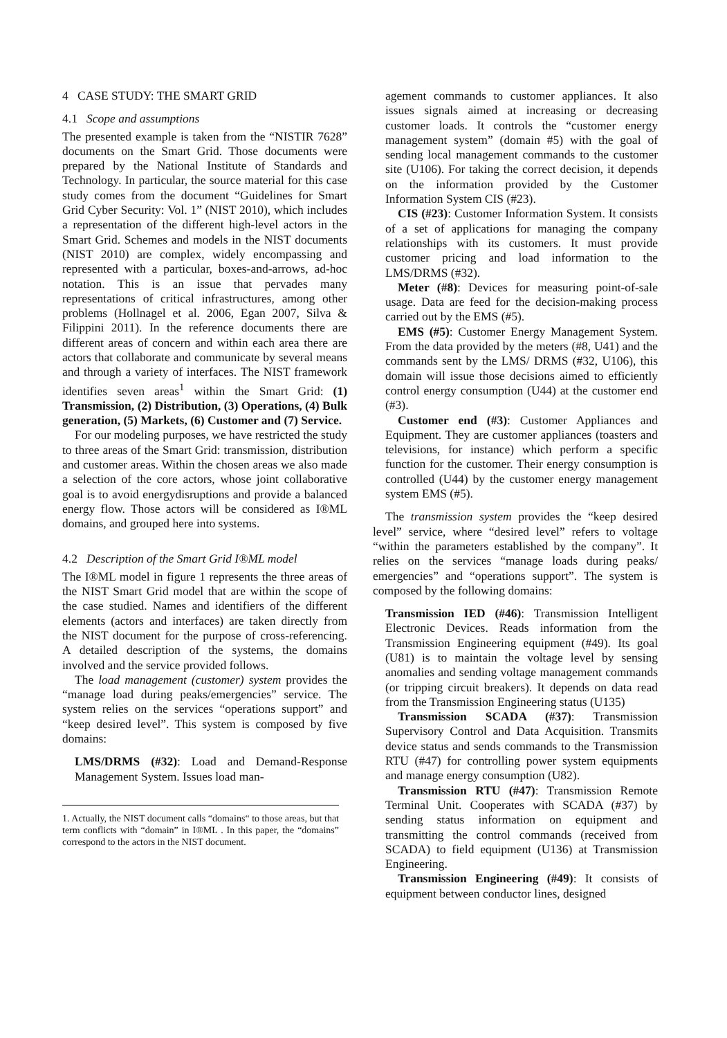4 CASE STUDY: THE SMART GRID
4.1 Scope and assumptions
The presented example is taken from the “NISTIR 7628” documents on the Smart Grid. Those documents were prepared by the National Institute of Standards and Technology. In particular, the source material for this case study comes from the document “Guidelines for Smart Grid Cyber Security: Vol. 1” (NIST 2010), which includes a representation of the different high-level actors in the Smart Grid. Schemes and models in the NIST documents (NIST 2010) are complex, widely encompassing and represented with a particular, boxes-and-arrows, ad-hoc notation. This is an issue that pervades many representations of critical infrastructures, among other problems (Hollnagel et al. 2006, Egan 2007, Silva & Filippini 2011). In the reference documents there are different areas of concern and within each area there are actors that collaborate and communicate by several means and through a variety of interfaces. The NIST framework identifies seven areas<sup>1</sup> within the Smart Grid: (1) Transmission, (2) Distribution, (3) Operations, (4) Bulk generation, (5) Markets, (6) Customer and (7) Service.
For our modeling purposes, we have restricted the study to three areas of the Smart Grid: transmission, distribution and customer areas. Within the chosen areas we also made a selection of the core actors, whose joint collaborative goal is to avoid energydisruptions and provide a balanced energy flow. Those actors will be considered as I®ML domains, and grouped here into systems.
4.2 Description of the Smart Grid I®ML model
The I®ML model in figure 1 represents the three areas of the NIST Smart Grid model that are within the scope of the case studied. Names and identifiers of the different elements (actors and interfaces) are taken directly from the NIST document for the purpose of cross-referencing. A detailed description of the systems, the domains involved and the service provided follows.
The load management (customer) system provides the “manage load during peaks/emergencies” service. The system relies on the services “operations support” and “keep desired level”. This system is composed by five domains:
LMS/DRMS (#32): Load and Demand-Response Management System. Issues load man-
1. Actually, the NIST document calls “domains“ to those areas, but that term conflicts with “domain” in I®ML . In this paper, the “domains” correspond to the actors in the NIST document.
agement commands to customer appliances. It also issues signals aimed at increasing or decreasing customer loads. It controls the “customer energy management system” (domain #5) with the goal of sending local management commands to the customer site (U106). For taking the correct decision, it depends on the information provided by the Customer Information System CIS (#23).
CIS (#23): Customer Information System. It consists of a set of applications for managing the company relationships with its customers. It must provide customer pricing and load information to the LMS/DRMS (#32).
Meter (#8): Devices for measuring point-of-sale usage. Data are feed for the decision-making process carried out by the EMS (#5).
EMS (#5): Customer Energy Management System. From the data provided by the meters (#8, U41) and the commands sent by the LMS/ DRMS (#32, U106), this domain will issue those decisions aimed to efficiently control energy consumption (U44) at the customer end (#3).
Customer end (#3): Customer Appliances and Equipment. They are customer appliances (toasters and televisions, for instance) which perform a specific function for the customer. Their energy consumption is controlled (U44) by the customer energy management system EMS (#5).
The transmission system provides the “keep desired level” service, where “desired level” refers to voltage “within the parameters established by the company”. It relies on the services “manage loads during peaks/ emergencies” and “operations support”. The system is composed by the following domains:
Transmission IED (#46): Transmission Intelligent Electronic Devices. Reads information from the Transmission Engineering equipment (#49). Its goal (U81) is to maintain the voltage level by sensing anomalies and sending voltage management commands (or tripping circuit breakers). It depends on data read from the Transmission Engineering status (U135)
Transmission SCADA (#37): Transmission Supervisory Control and Data Acquisition. Transmits device status and sends commands to the Transmission RTU (#47) for controlling power system equipments and manage energy consumption (U82).
Transmission RTU (#47): Transmission Remote Terminal Unit. Cooperates with SCADA (#37) by sending status information on equipment and transmitting the control commands (received from SCADA) to field equipment (U136) at Transmission Engineering.
Transmission Engineering (#49): It consists of equipment between conductor lines, designed